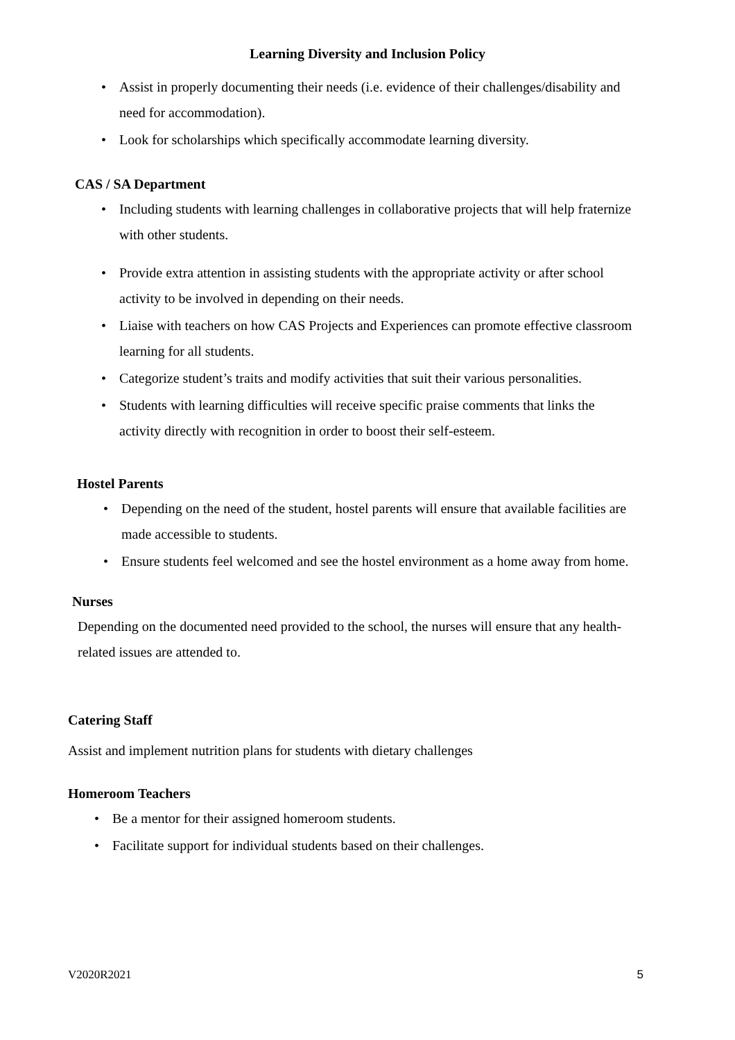Learning Diversity and Inclusion Policy
• Assist in properly documenting their needs (i.e. evidence of their challenges/disability and need for accommodation).
• Look for scholarships which specifically accommodate learning diversity.
CAS / SA Department
• Including students with learning challenges in collaborative projects that will help fraternize with other students.
• Provide extra attention in assisting students with the appropriate activity or after school activity to be involved in depending on their needs.
• Liaise with teachers on how CAS Projects and Experiences can promote effective classroom learning for all students.
• Categorize student’s traits and modify activities that suit their various personalities.
• Students with learning difficulties will receive specific praise comments that links the activity directly with recognition in order to boost their self-esteem.
Hostel Parents
• Depending on the need of the student, hostel parents will ensure that available facilities are made accessible to students.
• Ensure students feel welcomed and see the hostel environment as a home away from home.
Nurses
Depending on the documented need provided to the school, the nurses will ensure that any health-related issues are attended to.
Catering Staff
Assist and implement nutrition plans for students with dietary challenges
Homeroom Teachers
• Be a mentor for their assigned homeroom students.
• Facilitate support for individual students based on their challenges.
V2020R2021 5